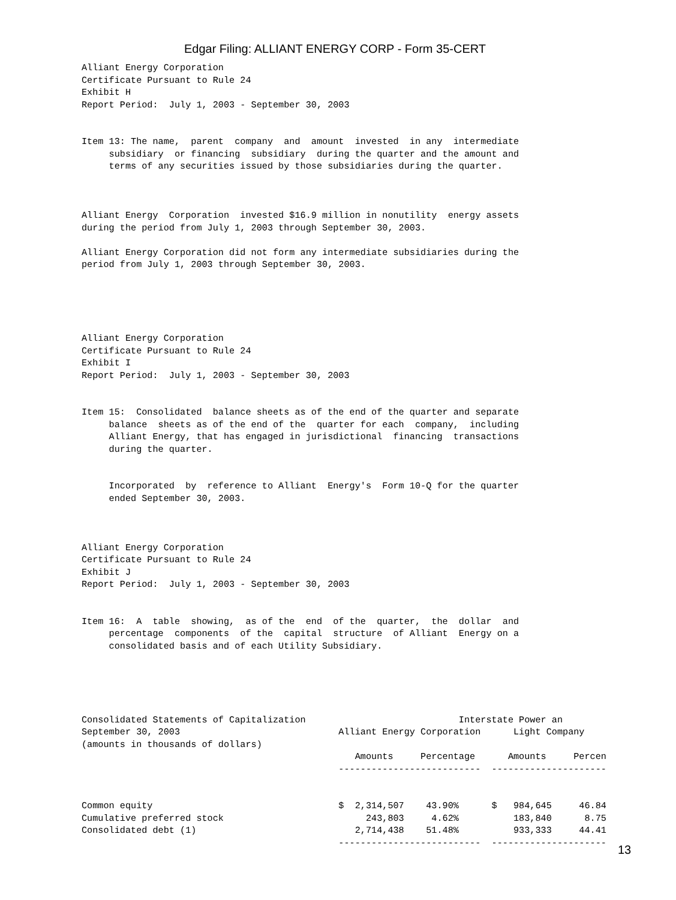Edgar Filing: ALLIANT ENERGY CORP - Form 35-CERT
Alliant Energy Corporation
Certificate Pursuant to Rule 24
Exhibit H
Report Period:  July 1, 2003 - September 30, 2003


Item 13: The name,  parent  company  and  amount  invested  in any  intermediate
     subsidiary  or financing  subsidiary  during the quarter and the amount and
     terms of any securities issued by those subsidiaries during the quarter.



Alliant Energy  Corporation  invested $16.9 million in nonutility  energy assets
during the period from July 1, 2003 through September 30, 2003.

Alliant Energy Corporation did not form any intermediate subsidiaries during the
period from July 1, 2003 through September 30, 2003.





Alliant Energy Corporation
Certificate Pursuant to Rule 24
Exhibit I
Report Period:  July 1, 2003 - September 30, 2003


Item 15:  Consolidated  balance sheets as of the end of the quarter and separate
     balance  sheets as of the end of the  quarter for each  company,  including
     Alliant Energy, that has engaged in jurisdictional  financing  transactions
     during the quarter.


     Incorporated  by  reference to Alliant  Energy's  Form 10-Q for the quarter
     ended September 30, 2003.



Alliant Energy Corporation
Certificate Pursuant to Rule 24
Exhibit J
Report Period:  July 1, 2003 - September 30, 2003


Item 16:  A  table  showing,  as of the  end  of the  quarter,  the  dollar  and
     percentage  components  of the  capital  structure  of Alliant  Energy on a
     consolidated basis and of each Utility Subsidiary.





Consolidated Statements of Capitalization                            Interstate Power an
September 30, 2003                             Alliant Energy Corporation      Light Company
(amounts in thousands of dollars)
                                                  Amounts     Percentage      Amounts     Percen
                                               --------------------------  ---------------------


Common equity                                  $  2,314,507    43.90%      $   984,645     46.84
Cumulative preferred stock                          243,803     4.62%          183,840      8.75
Consolidated debt (1)                             2,714,438    51.48%          933,333     44.41
                                               --------------------------  ---------------------
13